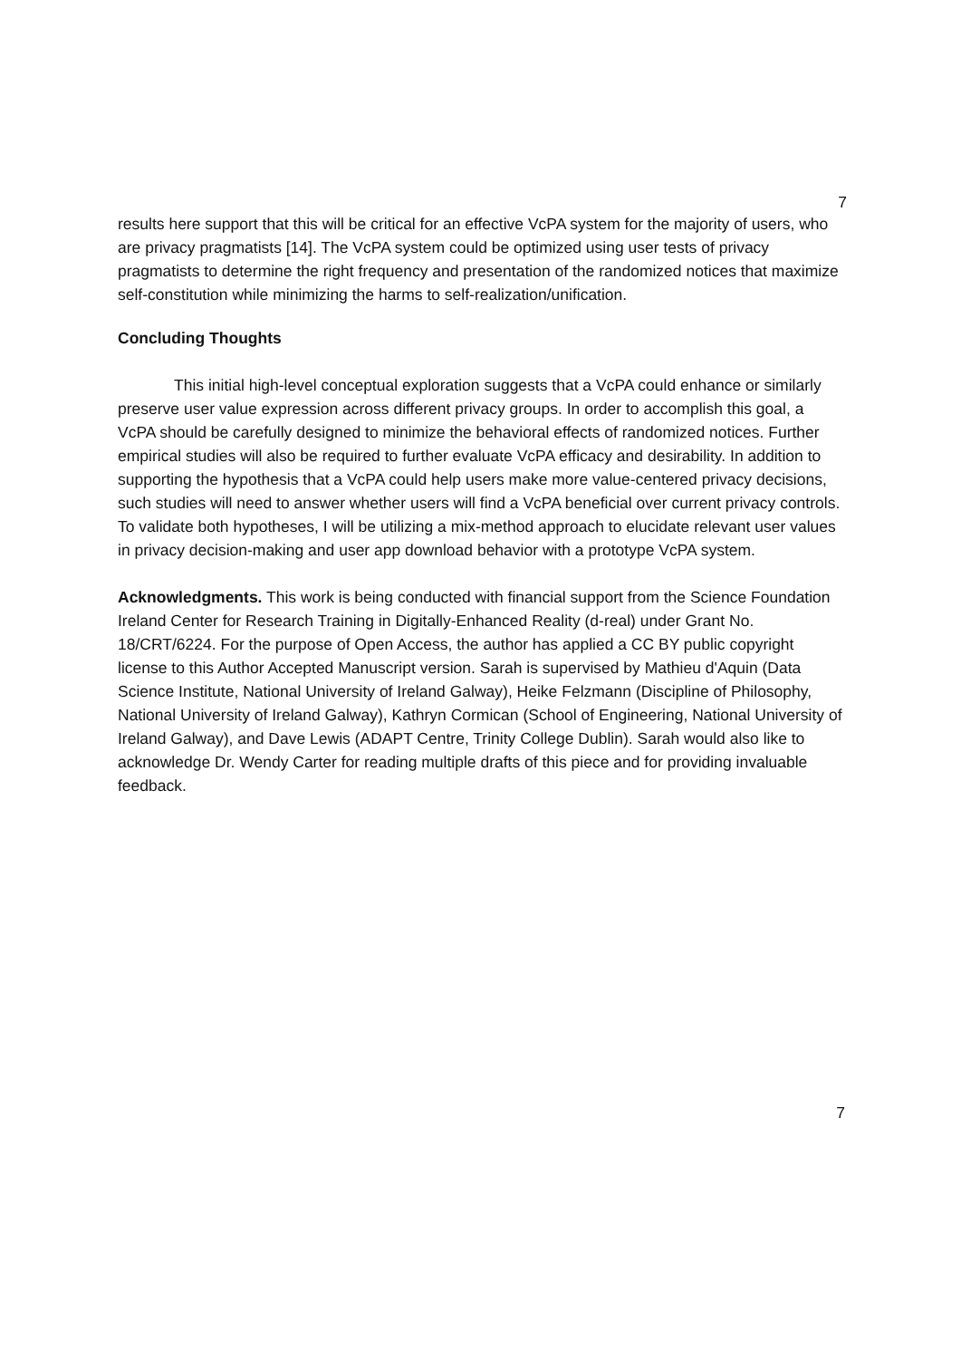7
results here support that this will be critical for an effective VcPA system for the majority of users, who are privacy pragmatists [14]. The VcPA system could be optimized using user tests of privacy pragmatists to determine the right frequency and presentation of the randomized notices that maximize self-constitution while minimizing the harms to self-realization/unification.
Concluding Thoughts
This initial high-level conceptual exploration suggests that a VcPA could enhance or similarly preserve user value expression across different privacy groups. In order to accomplish this goal, a VcPA should be carefully designed to minimize the behavioral effects of randomized notices. Further empirical studies will also be required to further evaluate VcPA efficacy and desirability. In addition to supporting the hypothesis that a VcPA could help users make more value-centered privacy decisions, such studies will need to answer whether users will find a VcPA beneficial over current privacy controls. To validate both hypotheses, I will be utilizing a mix-method approach to elucidate relevant user values in privacy decision-making and user app download behavior with a prototype VcPA system.
Acknowledgments. This work is being conducted with financial support from the Science Foundation Ireland Center for Research Training in Digitally-Enhanced Reality (d-real) under Grant No. 18/CRT/6224. For the purpose of Open Access, the author has applied a CC BY public copyright license to this Author Accepted Manuscript version. Sarah is supervised by Mathieu d'Aquin (Data Science Institute, National University of Ireland Galway), Heike Felzmann (Discipline of Philosophy, National University of Ireland Galway), Kathryn Cormican (School of Engineering, National University of Ireland Galway), and Dave Lewis (ADAPT Centre, Trinity College Dublin). Sarah would also like to acknowledge Dr. Wendy Carter for reading multiple drafts of this piece and for providing invaluable feedback.
7